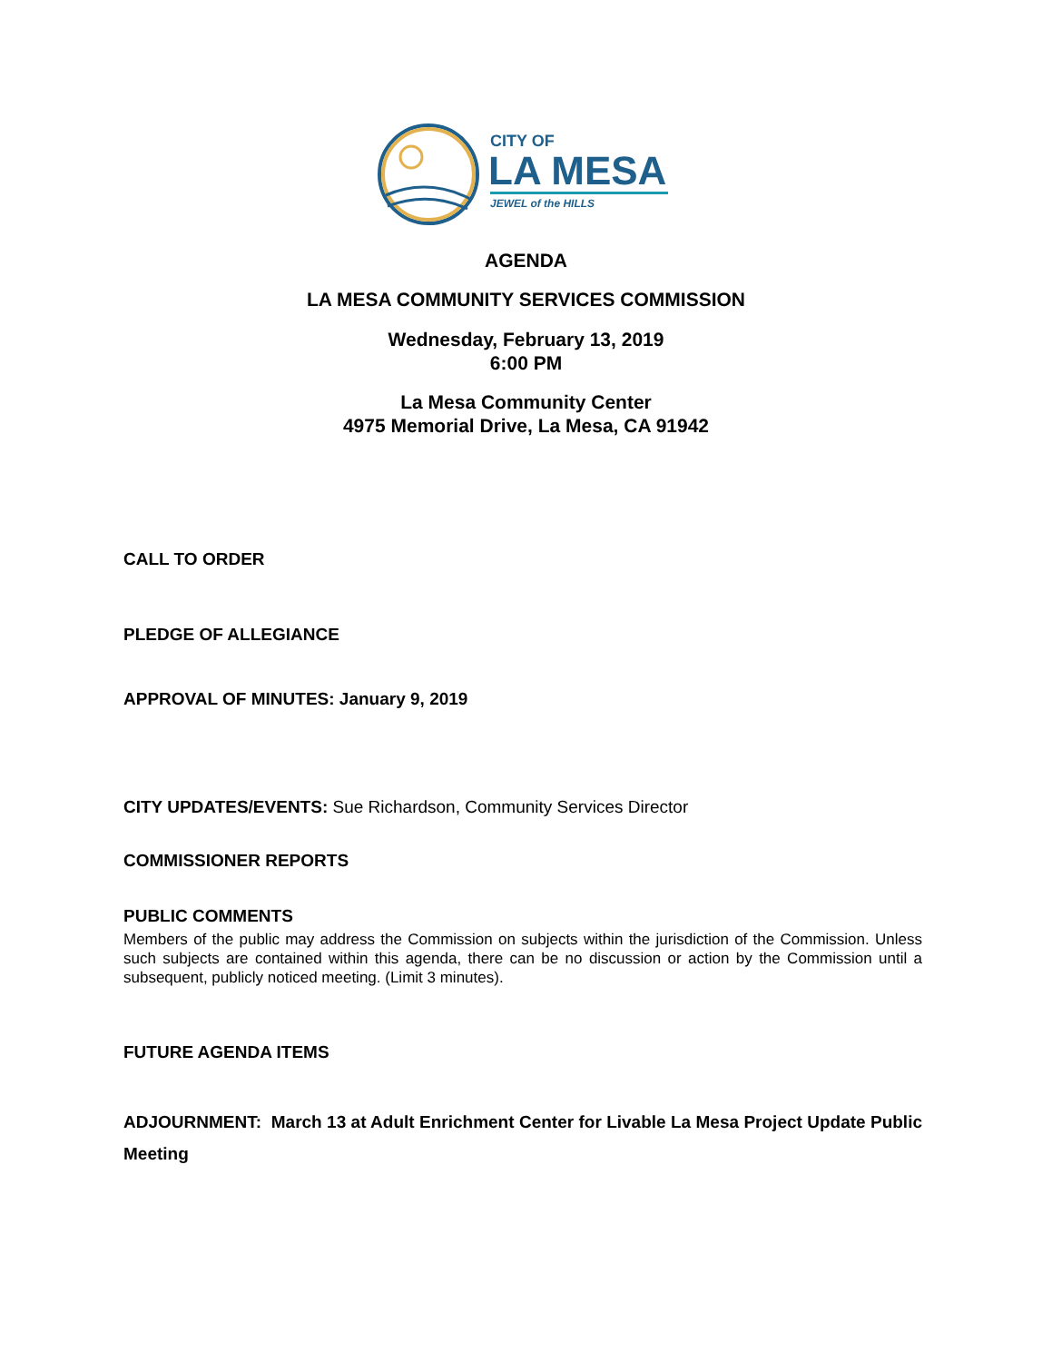CITY OF
LA MESA
JEWEL of the HILLS
AGENDA
LA MESA COMMUNITY SERVICES COMMISSION
Wednesday, February 13, 2019
6:00 PM
La Mesa Community Center
4975 Memorial Drive, La Mesa, CA 91942
CALL TO ORDER
PLEDGE OF ALLEGIANCE
APPROVAL OF MINUTES: January 9, 2019
CITY UPDATES/EVENTS: Sue Richardson, Community Services Director
COMMISSIONER REPORTS
PUBLIC COMMENTS
Members of the public may address the Commission on subjects within the jurisdiction of the Commission. Unless such subjects are contained within this agenda, there can be no discussion or action by the Commission until a subsequent, publicly noticed meeting. (Limit 3 minutes).
FUTURE AGENDA ITEMS
ADJOURNMENT: March 13 at Adult Enrichment Center for Livable La Mesa Project Update Public Meeting